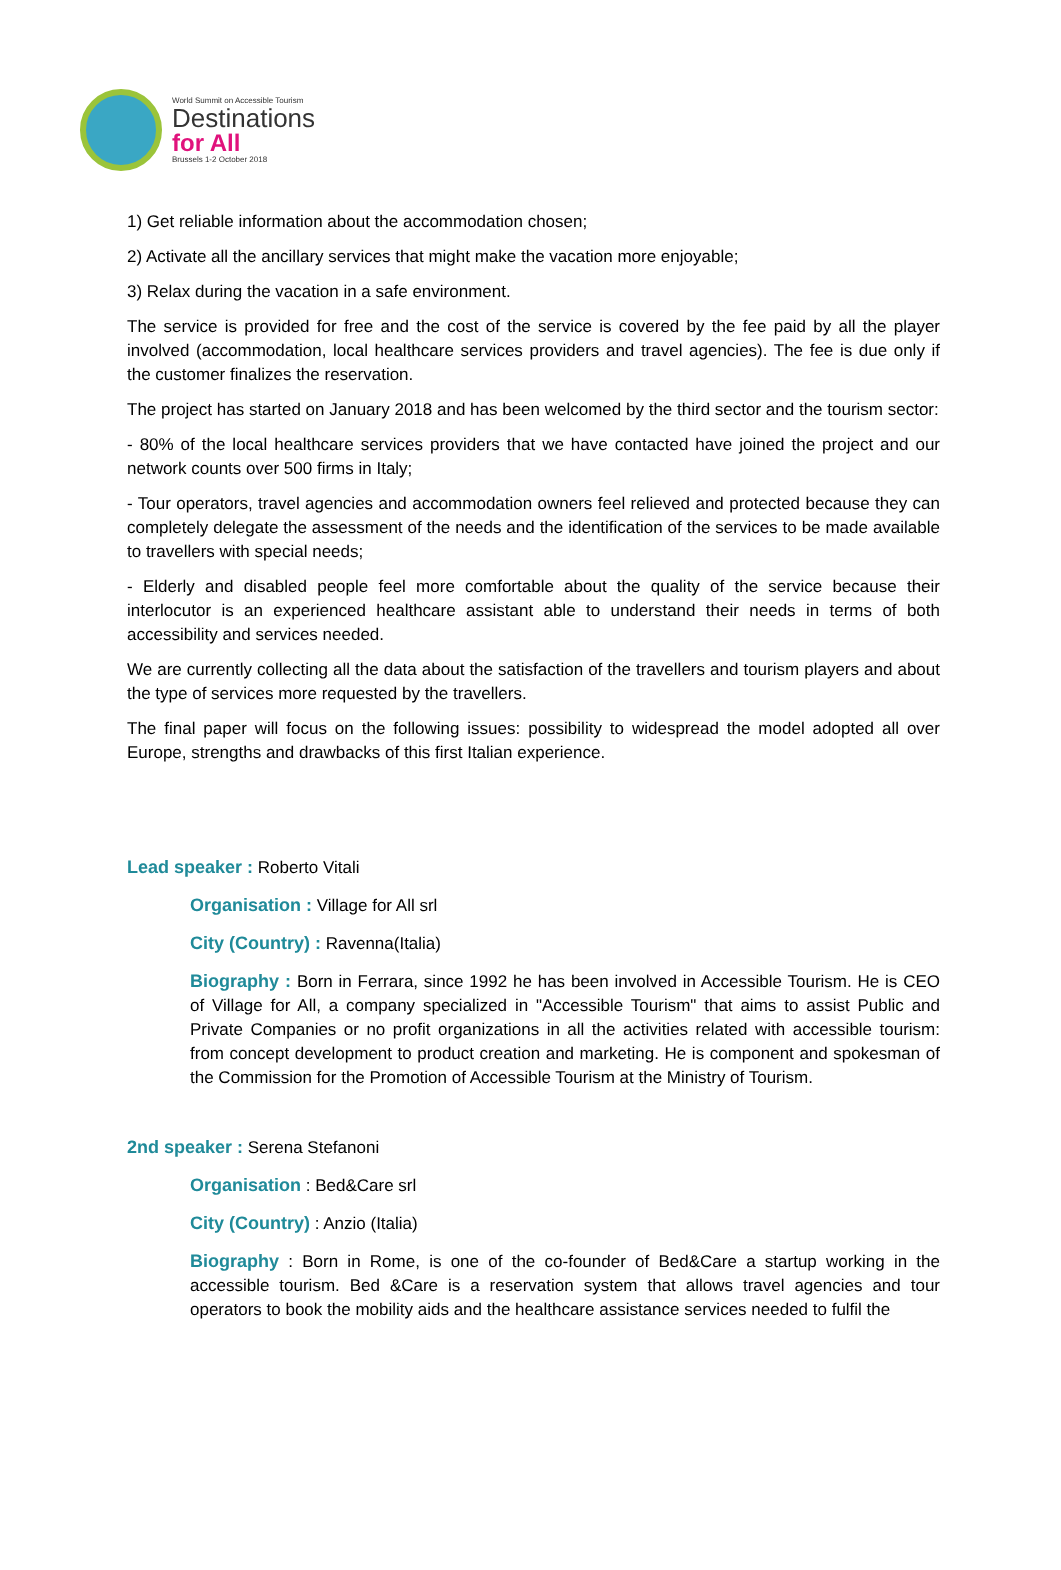World Summit on Accessible Tourism
Destinations
for All
Brussels 1-2 October 2018
1) Get reliable information about the accommodation chosen;
2) Activate all the ancillary services that might make the vacation more enjoyable;
3) Relax during the vacation in a safe environment.
The service is provided for free and the cost of the service is covered by the fee paid by all the player involved (accommodation, local healthcare services providers and travel agencies). The fee is due only if the customer finalizes the reservation.
The project has started on January 2018 and has been welcomed by the third sector and the tourism sector:
- 80% of the local healthcare services providers that we have contacted have joined the project and our network counts over 500 firms in Italy;
- Tour operators, travel agencies and accommodation owners feel relieved and protected because they can completely delegate the assessment of the needs and the identification of the services to be made available to travellers with special needs;
- Elderly and disabled people feel more comfortable about the quality of the service because their interlocutor is an experienced healthcare assistant able to understand their needs in terms of both accessibility and services needed.
We are currently collecting all the data about the satisfaction of the travellers and tourism players and about the type of services more requested by the travellers.
The final paper will focus on the following issues: possibility to widespread the model adopted all over Europe, strengths and drawbacks of this first Italian experience.
Lead speaker : Roberto Vitali
Organisation : Village for All srl
City (Country) : Ravenna(Italia)
Biography : Born in Ferrara, since 1992 he has been involved in Accessible Tourism. He is CEO of Village for All, a company specialized in "Accessible Tourism" that aims to assist Public and Private Companies or no profit organizations in all the activities related with accessible tourism: from concept development to product creation and marketing. He is component and spokesman of the Commission for the Promotion of Accessible Tourism at the Ministry of Tourism.
2nd speaker : Serena Stefanoni
Organisation : Bed&Care srl
City (Country) : Anzio (Italia)
Biography : Born in Rome, is one of the co-founder of Bed&Care a startup working in the accessible tourism. Bed &Care is a reservation system that allows travel agencies and tour operators to book the mobility aids and the healthcare assistance services needed to fulfil the